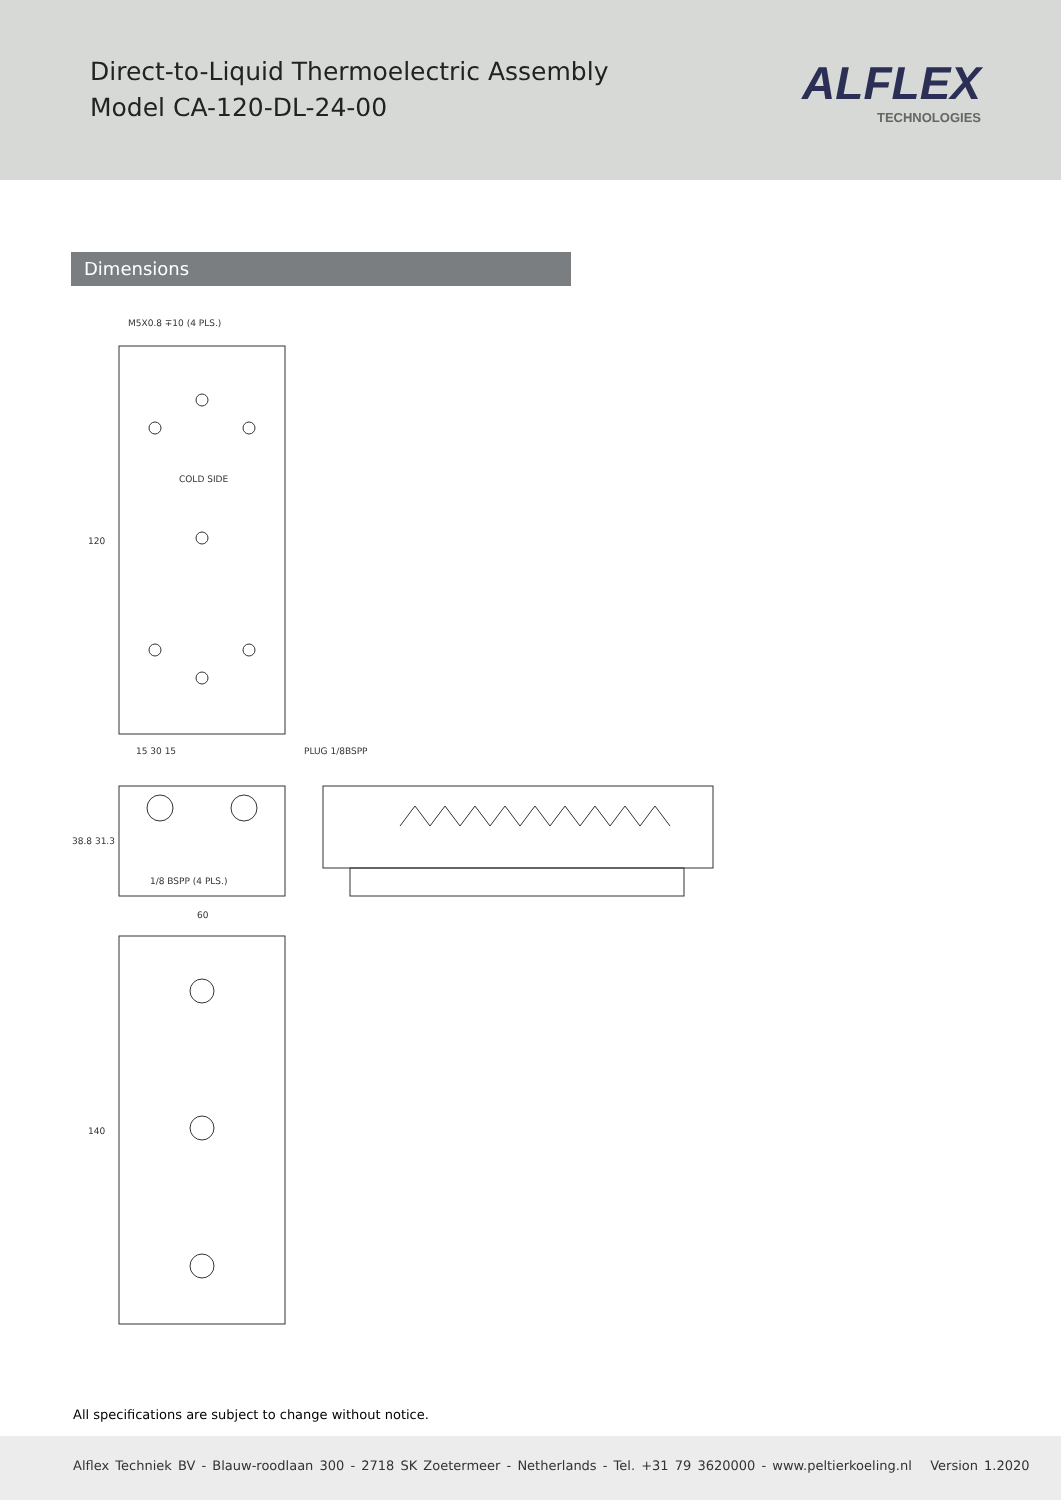Direct-to-Liquid Thermoelectric Assembly
Model CA-120-DL-24-00
ALFLEX
TECHNOLOGIES
Dimensions
M5X0.8 ∓10 (4 PLS.)
COLD SIDE
120
PLUG 1/8BSPP
15 30 15
38.8 31.3
1/8 BSPP (4 PLS.)
60
140
All specifications are subject to change without notice.
Alflex Techniek BV - Blauw-roodlaan 300 - 2718 SK Zoetermeer - Netherlands - Tel. +31 79 3620000 - www.peltierkoeling.nl Version 1.2020